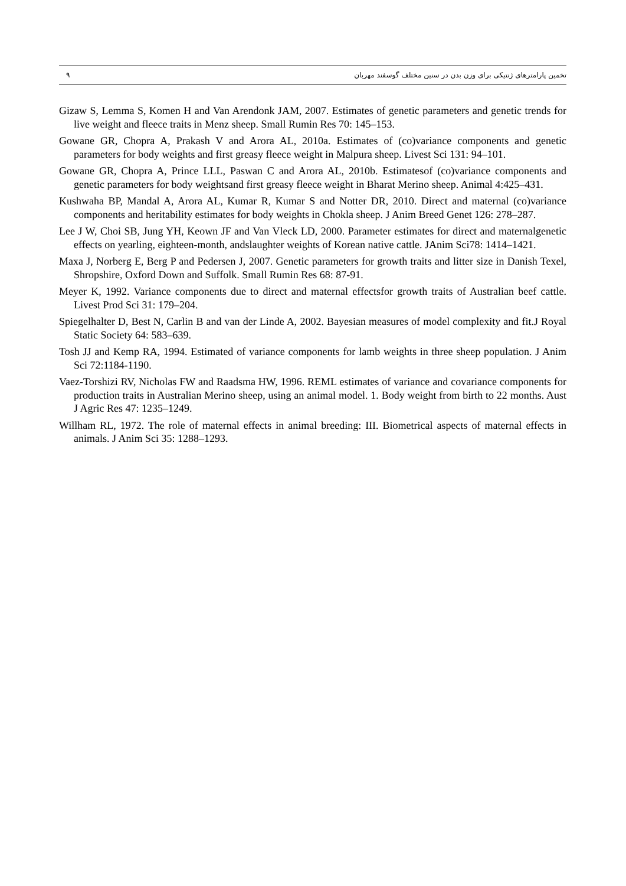٩ تخمین پارامترهای ژنتیکی برای وزن بدن در سنین مختلف گوسفند مهربان
Gizaw S, Lemma S, Komen H and Van Arendonk JAM, 2007. Estimates of genetic parameters and genetic trends for live weight and fleece traits in Menz sheep. Small Rumin Res 70: 145–153.
Gowane GR, Chopra A, Prakash V and Arora AL, 2010a. Estimates of (co)variance components and genetic parameters for body weights and first greasy fleece weight in Malpura sheep. Livest Sci 131: 94–101.
Gowane GR, Chopra A, Prince LLL, Paswan C and Arora AL, 2010b. Estimatesof (co)variance components and genetic parameters for body weightsand first greasy fleece weight in Bharat Merino sheep. Animal 4:425–431.
Kushwaha BP, Mandal A, Arora AL, Kumar R, Kumar S and Notter DR, 2010. Direct and maternal (co)variance components and heritability estimates for body weights in Chokla sheep. J Anim Breed Genet 126: 278–287.
Lee J W, Choi SB, Jung YH, Keown JF and Van Vleck LD, 2000. Parameter estimates for direct and maternalgenetic effects on yearling, eighteen-month, andslaughter weights of Korean native cattle. JAnim Sci78: 1414–1421.
Maxa J, Norberg E, Berg P and Pedersen J, 2007. Genetic parameters for growth traits and litter size in Danish Texel, Shropshire, Oxford Down and Suffolk. Small Rumin Res 68: 87-91.
Meyer K, 1992. Variance components due to direct and maternal effectsfor growth traits of Australian beef cattle. Livest Prod Sci 31: 179–204.
Spiegelhalter D, Best N, Carlin B and van der Linde A, 2002. Bayesian measures of model complexity and fit.J Royal Static Society 64: 583–639.
Tosh JJ and Kemp RA, 1994. Estimated of variance components for lamb weights in three sheep population. J Anim Sci 72:1184-1190.
Vaez-Torshizi RV, Nicholas FW and Raadsma HW, 1996. REML estimates of variance and covariance components for production traits in Australian Merino sheep, using an animal model. 1. Body weight from birth to 22 months. Aust J Agric Res 47: 1235–1249.
Willham RL, 1972. The role of maternal effects in animal breeding: III. Biometrical aspects of maternal effects in animals. J Anim Sci 35: 1288–1293.